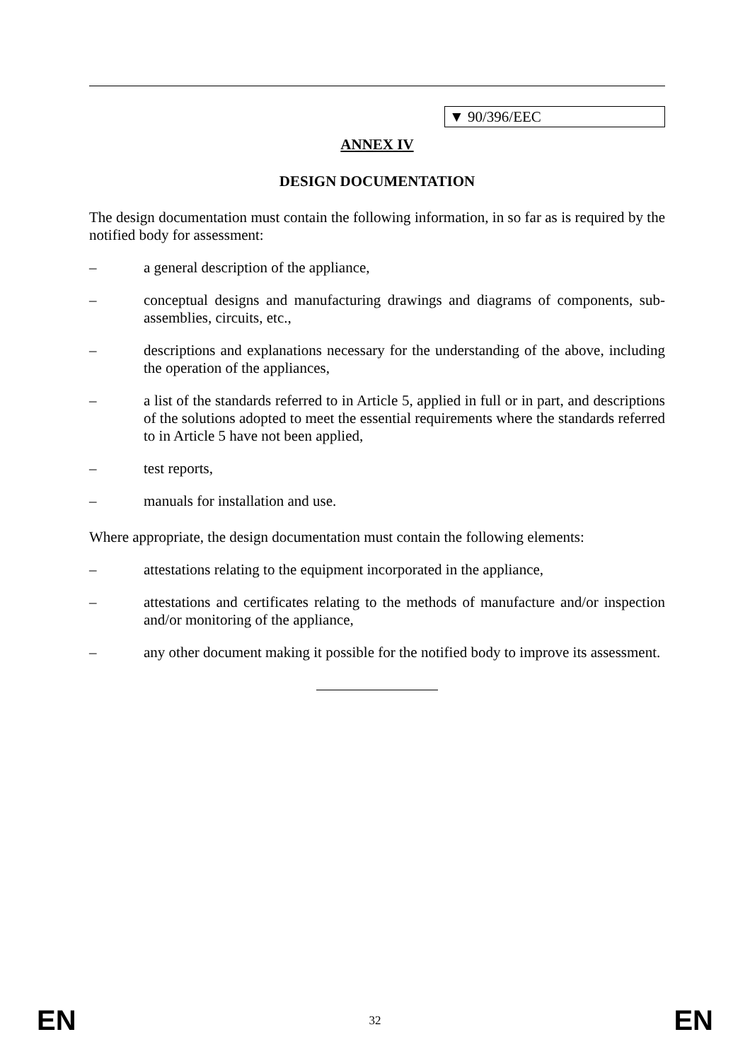▼ 90/396/EEC
ANNEX IV
DESIGN DOCUMENTATION
The design documentation must contain the following information, in so far as is required by the notified body for assessment:
– a general description of the appliance,
– conceptual designs and manufacturing drawings and diagrams of components, sub-assemblies, circuits, etc.,
– descriptions and explanations necessary for the understanding of the above, including the operation of the appliances,
– a list of the standards referred to in Article 5, applied in full or in part, and descriptions of the solutions adopted to meet the essential requirements where the standards referred to in Article 5 have not been applied,
– test reports,
– manuals for installation and use.
Where appropriate, the design documentation must contain the following elements:
– attestations relating to the equipment incorporated in the appliance,
– attestations and certificates relating to the methods of manufacture and/or inspection and/or monitoring of the appliance,
– any other document making it possible for the notified body to improve its assessment.
EN 32 EN